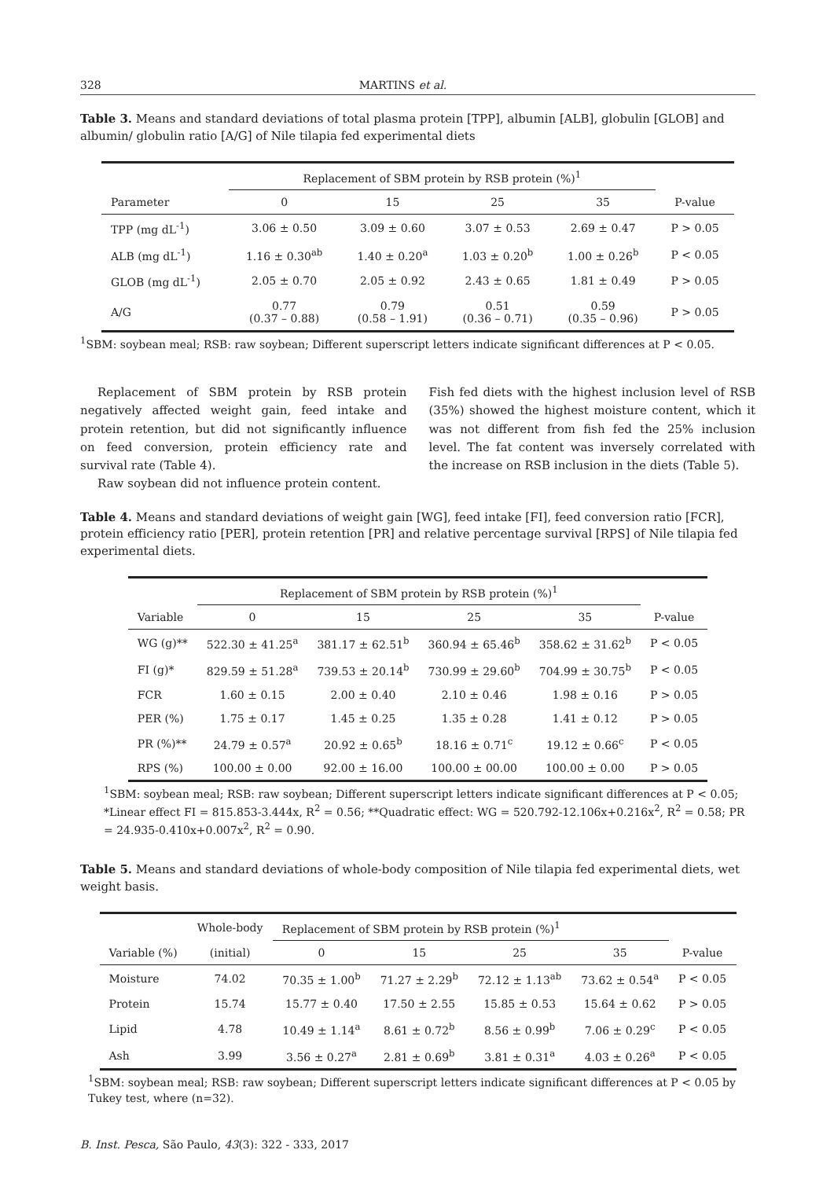328 MARTINS et al.
Table 3. Means and standard deviations of total plasma protein [TPP], albumin [ALB], globulin [GLOB] and albumin/ globulin ratio [A/G] of Nile tilapia fed experimental diets
| | Replacement of SBM protein by RSB protein (%)<sup>1</sup> | | | | |
| --- | --- | --- | --- | --- | --- |
| Parameter | 0 | 15 | 25 | 35 | P-value |
| TPP (mg dL<sup>-1</sup>) | 3.06 ± 0.50 | 3.09 ± 0.60 | 3.07 ± 0.53 | 2.69 ± 0.47 | P > 0.05 |
| ALB (mg dL<sup>-1</sup>) | 1.16 ± 0.30<sup>ab</sup> | 1.40 ± 0.20<sup>a</sup> | 1.03 ± 0.20<sup>b</sup> | 1.00 ± 0.26<sup>b</sup> | P < 0.05 |
| GLOB (mg dL<sup>-1</sup>) | 2.05 ± 0.70 | 2.05 ± 0.92 | 2.43 ± 0.65 | 1.81 ± 0.49 | P > 0.05 |
| A/G | 0.77 (0.37 – 0.88) | 0.79 (0.58 – 1.91) | 0.51 (0.36 – 0.71) | 0.59 (0.35 – 0.96) | P > 0.05 |
<sup>1</sup> SBM: soybean meal; RSB: raw soybean; Different superscript letters indicate significant differences at P < 0.05.
Replacement of SBM protein by RSB protein negatively affected weight gain, feed intake and protein retention, but did not significantly influence on feed conversion, protein efficiency rate and survival rate (Table 4).
Raw soybean did not influence protein content.
Fish fed diets with the highest inclusion level of RSB (35%) showed the highest moisture content, which it was not different from fish fed the 25% inclusion level. The fat content was inversely correlated with the increase on RSB inclusion in the diets (Table 5).
Table 4. Means and standard deviations of weight gain [WG], feed intake [FI], feed conversion ratio [FCR], protein efficiency ratio [PER], protein retention [PR] and relative percentage survival [RPS] of Nile tilapia fed experimental diets.
| | Replacement of SBM protein by RSB protein (%)<sup>1</sup> | | | | |
| --- | --- | --- | --- | --- | --- |
| Variable | 0 | 15 | 25 | 35 | P-value |
| WG (g)** | 522.30 ± 41.25<sup>a</sup> | 381.17 ± 62.51<sup>b</sup> | 360.94 ± 65.46<sup>b</sup> | 358.62 ± 31.62<sup>b</sup> | P < 0.05 |
| FI (g)* | 829.59 ± 51.28<sup>a</sup> | 739.53 ± 20.14<sup>b</sup> | 730.99 ± 29.60<sup>b</sup> | 704.99 ± 30.75<sup>b</sup> | P < 0.05 |
| FCR | 1.60 ± 0.15 | 2.00 ± 0.40 | 2.10 ± 0.46 | 1.98 ± 0.16 | P > 0.05 |
| PER (%) | 1.75 ± 0.17 | 1.45 ± 0.25 | 1.35 ± 0.28 | 1.41 ± 0.12 | P > 0.05 |
| PR (%)** | 24.79 ± 0.57<sup>a</sup> | 20.92 ± 0.65<sup>b</sup> | 18.16 ± 0.71<sup>c</sup> | 19.12 ± 0.66<sup>c</sup> | P < 0.05 |
| RPS (%) | 100.00 ± 0.00 | 92.00 ± 16.00 | 100.00 ± 00.00 | 100.00 ± 0.00 | P > 0.05 |
<sup>1</sup> SBM: soybean meal; RSB: raw soybean; Different superscript letters indicate significant differences at P < 0.05; *Linear effect FI = 815.853-3.444x, R<sup>2</sup> = 0.56; **Quadratic effect: WG = 520.792-12.106x+0.216x<sup>2</sup>, R<sup>2</sup> = 0.58; PR = 24.935-0.410x+0.007x<sup>2</sup>, R<sup>2</sup> = 0.90.
Table 5. Means and standard deviations of whole-body composition of Nile tilapia fed experimental diets, wet weight basis.
| | Whole-body | Replacement of SBM protein by RSB protein (%)<sup>1</sup> | | | | |
| --- | --- | --- | --- | --- | --- | --- |
| Variable (%) | (initial) | 0 | 15 | 25 | 35 | P-value |
| Moisture | 74.02 | 70.35 ± 1.00<sup>b</sup> | 71.27 ± 2.29<sup>b</sup> | 72.12 ± 1.13<sup>ab</sup> | 73.62 ± 0.54<sup>a</sup> | P < 0.05 |
| Protein | 15.74 | 15.77 ± 0.40 | 17.50 ± 2.55 | 15.85 ± 0.53 | 15.64 ± 0.62 | P > 0.05 |
| Lipid | 4.78 | 10.49 ± 1.14<sup>a</sup> | 8.61 ± 0.72<sup>b</sup> | 8.56 ± 0.99<sup>b</sup> | 7.06 ± 0.29<sup>c</sup> | P < 0.05 |
| Ash | 3.99 | 3.56 ± 0.27<sup>a</sup> | 2.81 ± 0.69<sup>b</sup> | 3.81 ± 0.31<sup>a</sup> | 4.03 ± 0.26<sup>a</sup> | P < 0.05 |
<sup>1</sup> SBM: soybean meal; RSB: raw soybean; Different superscript letters indicate significant differences at P < 0.05 by Tukey test, where (n=32).
B. Inst. Pesca, São Paulo, 43(3): 322 - 333, 2017